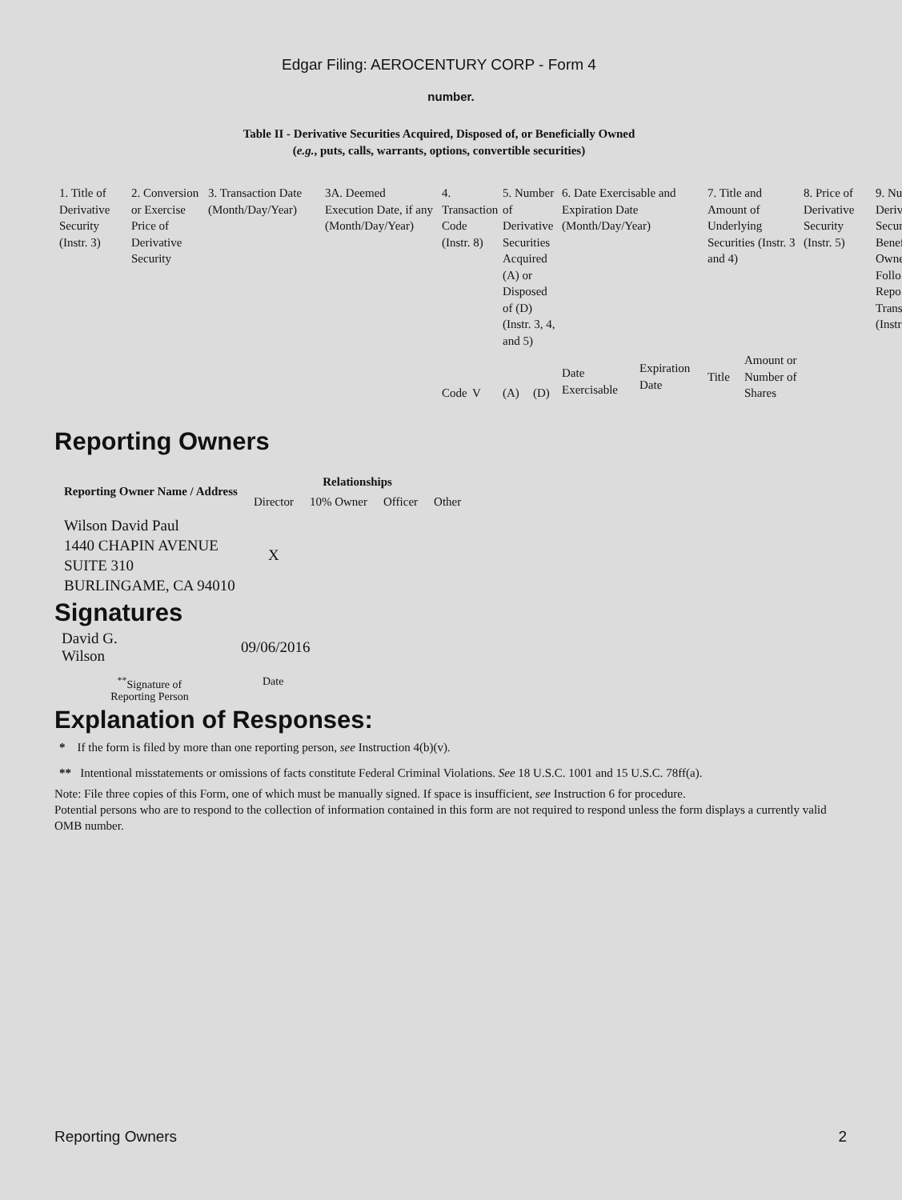Edgar Filing: AEROCENTURY CORP - Form 4
number.
Table II - Derivative Securities Acquired, Disposed of, or Beneficially Owned
(e.g., puts, calls, warrants, options, convertible securities)
| 1. Title of Derivative Security (Instr. 3) | 2. Conversion or Exercise Price of Derivative Security | 3. Transaction Date (Month/Day/Year) | 3A. Deemed Execution Date, if any (Month/Day/Year) | 4. Transaction Code (Instr. 8) | | 5. Number of Derivative Securities Acquired (A) or Disposed of (D) (Instr. 3, 4, and 5) | | 6. Date Exercisable and Expiration Date (Month/Day/Year) | | 7. Title and Amount of Underlying Securities (Instr. 3 and 4) | | 8. Price of Derivative Security (Instr. 5) | 9. Nu Deriv Secur Benef Owne Follo Repo Trans (Instr |
| | | | | Code | V | (A) | (D) | Date Exercisable | Expiration Date | Title | Amount or Number of Shares | | |
Reporting Owners
| Reporting Owner Name / Address | Relationships | | | |
| --- | --- | --- | --- | --- |
| | Director | 10% Owner | Officer | Other |
| Wilson David Paul 1440 CHAPIN AVENUE SUITE 310 BURLINGAME, CA 94010 | X | | | |
Signatures
| David G. Wilson | 09/06/2016 |
| <sup>**</sup> Signature of Reporting Person | Date |
Explanation of Responses:
* If the form is filed by more than one reporting person, see Instruction 4(b)(v).
** Intentional misstatements or omissions of facts constitute Federal Criminal Violations. See 18 U.S.C. 1001 and 15 U.S.C. 78ff(a).
Note: File three copies of this Form, one of which must be manually signed. If space is insufficient, see Instruction 6 for procedure.
Potential persons who are to respond to the collection of information contained in this form are not required to respond unless the form displays a currently valid OMB number.
Reporting Owners 2